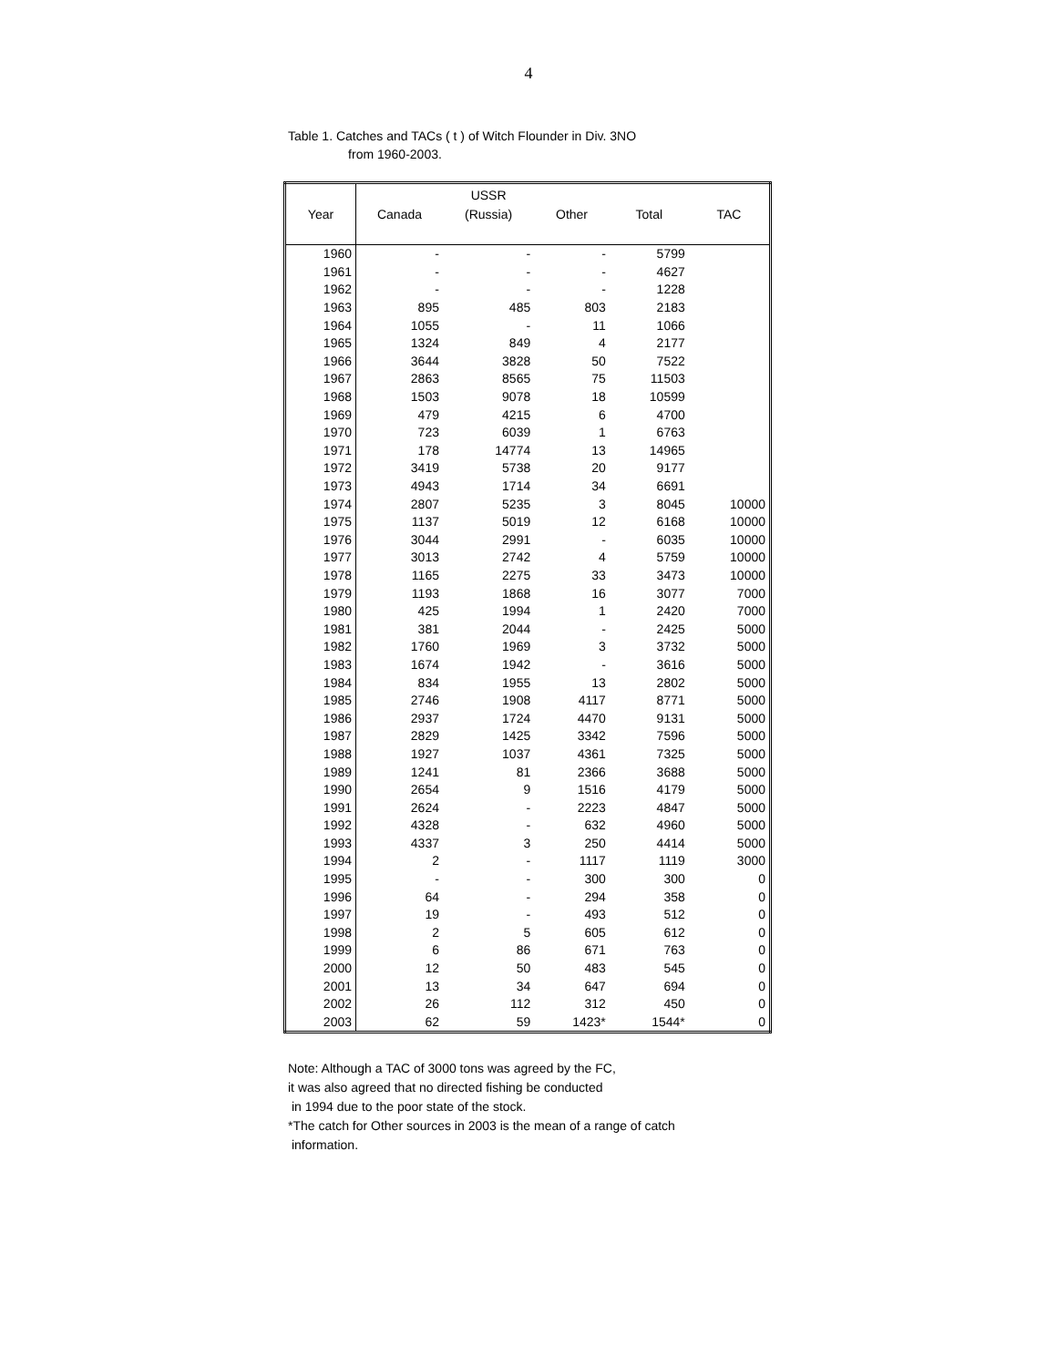4
Table 1. Catches and TACs ( t ) of Witch Flounder in Div. 3NO
from 1960-2003.
| | | USSR | | | |
| --- | --- | --- | --- | --- | --- |
| Year | Canada | (Russia) | Other | Total | TAC |
| 1960 | - | - | - | 5799 | |
| 1961 | - | - | - | 4627 | |
| 1962 | - | - | - | 1228 | |
| 1963 | 895 | 485 | 803 | 2183 | |
| 1964 | 1055 | - | 11 | 1066 | |
| 1965 | 1324 | 849 | 4 | 2177 | |
| 1966 | 3644 | 3828 | 50 | 7522 | |
| 1967 | 2863 | 8565 | 75 | 11503 | |
| 1968 | 1503 | 9078 | 18 | 10599 | |
| 1969 | 479 | 4215 | 6 | 4700 | |
| 1970 | 723 | 6039 | 1 | 6763 | |
| 1971 | 178 | 14774 | 13 | 14965 | |
| 1972 | 3419 | 5738 | 20 | 9177 | |
| 1973 | 4943 | 1714 | 34 | 6691 | |
| 1974 | 2807 | 5235 | 3 | 8045 | 10000 |
| 1975 | 1137 | 5019 | 12 | 6168 | 10000 |
| 1976 | 3044 | 2991 | - | 6035 | 10000 |
| 1977 | 3013 | 2742 | 4 | 5759 | 10000 |
| 1978 | 1165 | 2275 | 33 | 3473 | 10000 |
| 1979 | 1193 | 1868 | 16 | 3077 | 7000 |
| 1980 | 425 | 1994 | 1 | 2420 | 7000 |
| 1981 | 381 | 2044 | - | 2425 | 5000 |
| 1982 | 1760 | 1969 | 3 | 3732 | 5000 |
| 1983 | 1674 | 1942 | - | 3616 | 5000 |
| 1984 | 834 | 1955 | 13 | 2802 | 5000 |
| 1985 | 2746 | 1908 | 4117 | 8771 | 5000 |
| 1986 | 2937 | 1724 | 4470 | 9131 | 5000 |
| 1987 | 2829 | 1425 | 3342 | 7596 | 5000 |
| 1988 | 1927 | 1037 | 4361 | 7325 | 5000 |
| 1989 | 1241 | 81 | 2366 | 3688 | 5000 |
| 1990 | 2654 | 9 | 1516 | 4179 | 5000 |
| 1991 | 2624 | - | 2223 | 4847 | 5000 |
| 1992 | 4328 | - | 632 | 4960 | 5000 |
| 1993 | 4337 | 3 | 250 | 4414 | 5000 |
| 1994 | 2 | - | 1117 | 1119 | 3000 |
| 1995 | - | - | 300 | 300 | 0 |
| 1996 | 64 | - | 294 | 358 | 0 |
| 1997 | 19 | - | 493 | 512 | 0 |
| 1998 | 2 | 5 | 605 | 612 | 0 |
| 1999 | 6 | 86 | 671 | 763 | 0 |
| 2000 | 12 | 50 | 483 | 545 | 0 |
| 2001 | 13 | 34 | 647 | 694 | 0 |
| 2002 | 26 | 112 | 312 | 450 | 0 |
| 2003 | 62 | 59 | 1423* | 1544* | 0 |
Note: Although a TAC of 3000 tons was agreed by the FC,
it was also agreed that no directed fishing be conducted
in 1994 due to the poor state of the stock.
*The catch for Other sources in 2003 is the mean of a range of catch
information.